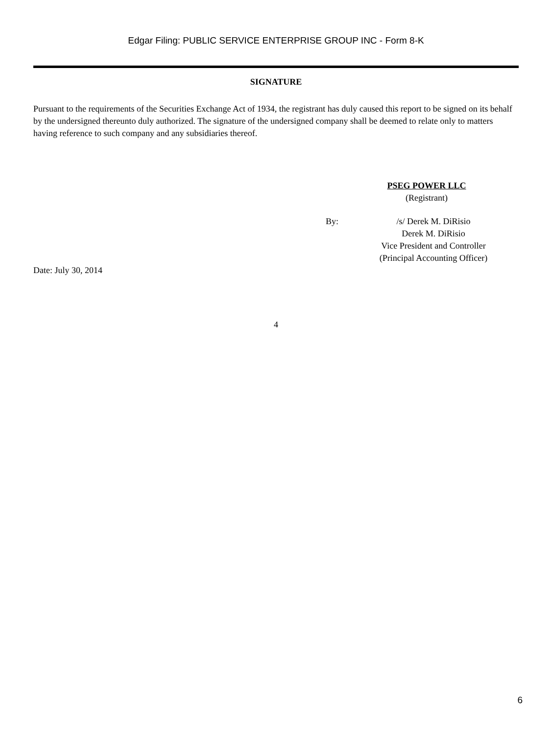Edgar Filing: PUBLIC SERVICE ENTERPRISE GROUP INC - Form 8-K
SIGNATURE
Pursuant to the requirements of the Securities Exchange Act of 1934, the registrant has duly caused this report to be signed on its behalf by the undersigned thereunto duly authorized. The signature of the undersigned company shall be deemed to relate only to matters having reference to such company and any subsidiaries thereof.
PSEG POWER LLC
(Registrant)
By: /s/ Derek M. DiRisio
Derek M. DiRisio
Vice President and Controller
(Principal Accounting Officer)
Date: July 30, 2014
4
6